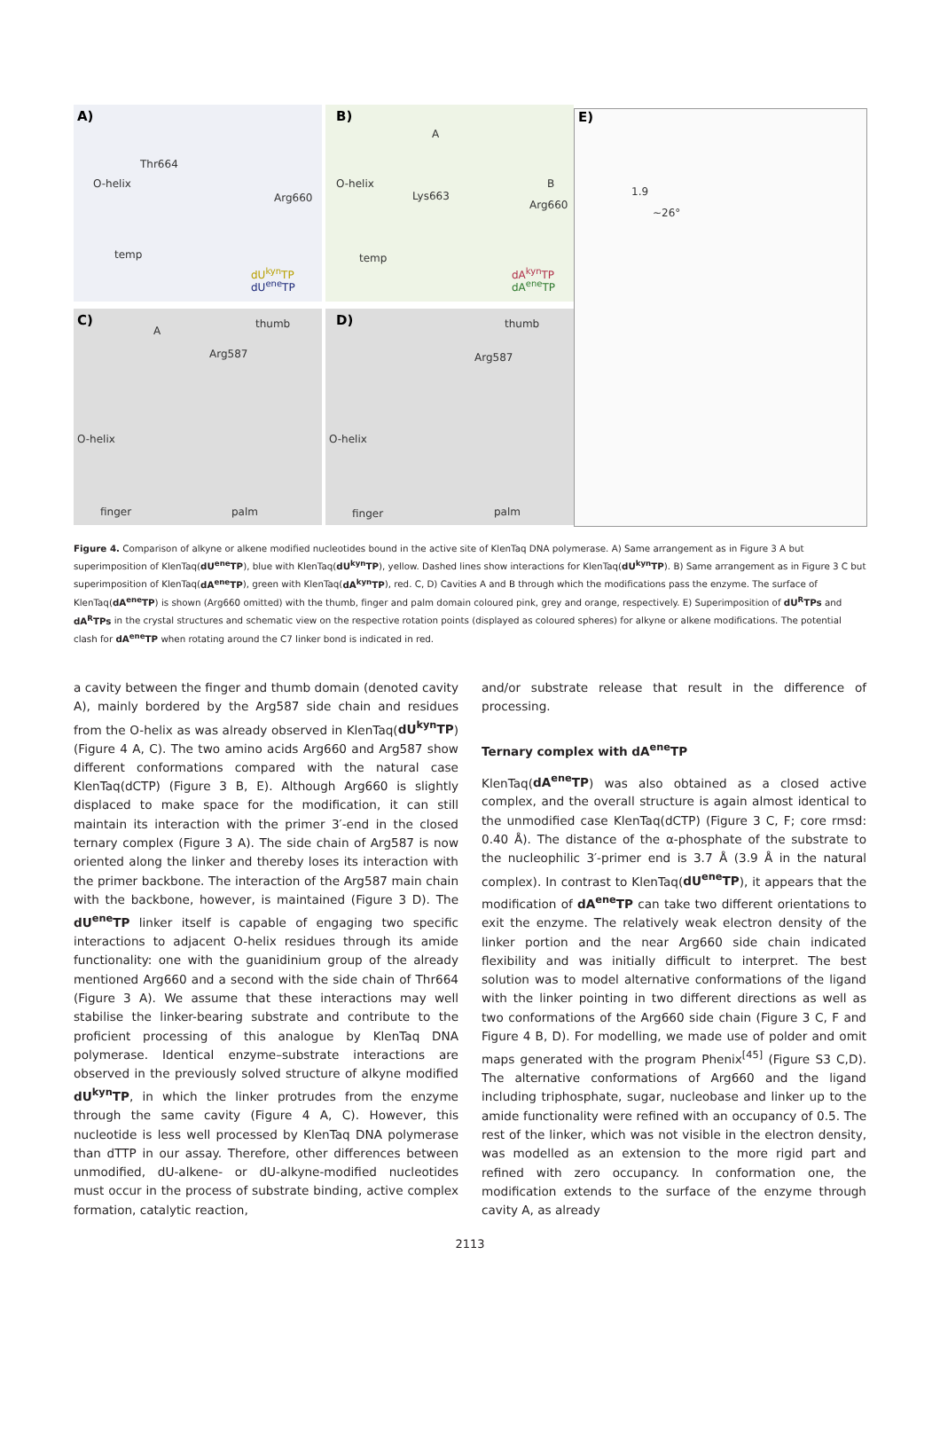A)
Thr664
O-helix
Arg660
temp
dU<sup>kyn</sup>TP
dU<sup>ene</sup>TP
B)
A
O-helix
Lys663
B
Arg660
temp
dA<sup>kyn</sup>TP
dA<sup>ene</sup>TP
E)
1.9
~26°
C) thumb
A
Arg587
O-helix
finger palm
D) thumb
Arg587
O-helix
finger palm
Figure 4. Comparison of alkyne or alkene modified nucleotides bound in the active site of KlenTaq DNA polymerase. A) Same arrangement as in Figure 3 A but superimposition of KlenTaq(dU<sup>ene</sup>TP), blue with KlenTaq(dU<sup>kyn</sup>TP), yellow. Dashed lines show interactions for KlenTaq(dU<sup>kyn</sup>TP). B) Same arrangement as in Figure 3 C but superimposition of KlenTaq(dA<sup>ene</sup>TP), green with KlenTaq(dA<sup>kyn</sup>TP), red. C, D) Cavities A and B through which the modifications pass the enzyme. The surface of KlenTaq(dA<sup>ene</sup>TP) is shown (Arg660 omitted) with the thumb, finger and palm domain coloured pink, grey and orange, respectively. E) Superimposition of dU<sup>R</sup>TPs and dA<sup>R</sup>TPs in the crystal structures and schematic view on the respective rotation points (displayed as coloured spheres) for alkyne or alkene modifications. The potential clash for dA<sup>ene</sup>TP when rotating around the C7 linker bond is indicated in red.
a cavity between the finger and thumb domain (denoted cavity A), mainly bordered by the Arg587 side chain and residues from the O-helix as was already observed in KlenTaq(dU<sup>kyn</sup>TP) (Figure 4 A, C). The two amino acids Arg660 and Arg587 show different conformations compared with the natural case KlenTaq(dCTP) (Figure 3 B, E). Although Arg660 is slightly displaced to make space for the modification, it can still maintain its interaction with the primer 3′-end in the closed ternary complex (Figure 3 A). The side chain of Arg587 is now oriented along the linker and thereby loses its interaction with the primer backbone. The interaction of the Arg587 main chain with the backbone, however, is maintained (Figure 3 D). The dU<sup>ene</sup>TP linker itself is capable of engaging two specific interactions to adjacent O-helix residues through its amide functionality: one with the guanidinium group of the already mentioned Arg660 and a second with the side chain of Thr664 (Figure 3 A). We assume that these interactions may well stabilise the linker-bearing substrate and contribute to the proficient processing of this analogue by KlenTaq DNA polymerase. Identical enzyme–substrate interactions are observed in the previously solved structure of alkyne modified dU<sup>kyn</sup>TP, in which the linker protrudes from the enzyme through the same cavity (Figure 4 A, C). However, this nucleotide is less well processed by KlenTaq DNA polymerase than dTTP in our assay. Therefore, other differences between unmodified, dU-alkene- or dU-alkyne-modified nucleotides must occur in the process of substrate binding, active complex formation, catalytic reaction,
and/or substrate release that result in the difference of processing.
Ternary complex with dA<sup>ene</sup>TP
KlenTaq(dA<sup>ene</sup>TP) was also obtained as a closed active complex, and the overall structure is again almost identical to the unmodified case KlenTaq(dCTP) (Figure 3 C, F; core rmsd: 0.40 Å). The distance of the α-phosphate of the substrate to the nucleophilic 3′-primer end is 3.7 Å (3.9 Å in the natural complex). In contrast to KlenTaq(dU<sup>ene</sup>TP), it appears that the modification of dA<sup>ene</sup>TP can take two different orientations to exit the enzyme. The relatively weak electron density of the linker portion and the near Arg660 side chain indicated flexibility and was initially difficult to interpret. The best solution was to model alternative conformations of the ligand with the linker pointing in two different directions as well as two conformations of the Arg660 side chain (Figure 3 C, F and Figure 4 B, D). For modelling, we made use of polder and omit maps generated with the program Phenix<sup>[45]</sup> (Figure S3 C,D). The alternative conformations of Arg660 and the ligand including triphosphate, sugar, nucleobase and linker up to the amide functionality were refined with an occupancy of 0.5. The rest of the linker, which was not visible in the electron density, was modelled as an extension to the more rigid part and refined with zero occupancy. In conformation one, the modification extends to the surface of the enzyme through cavity A, as already
2113